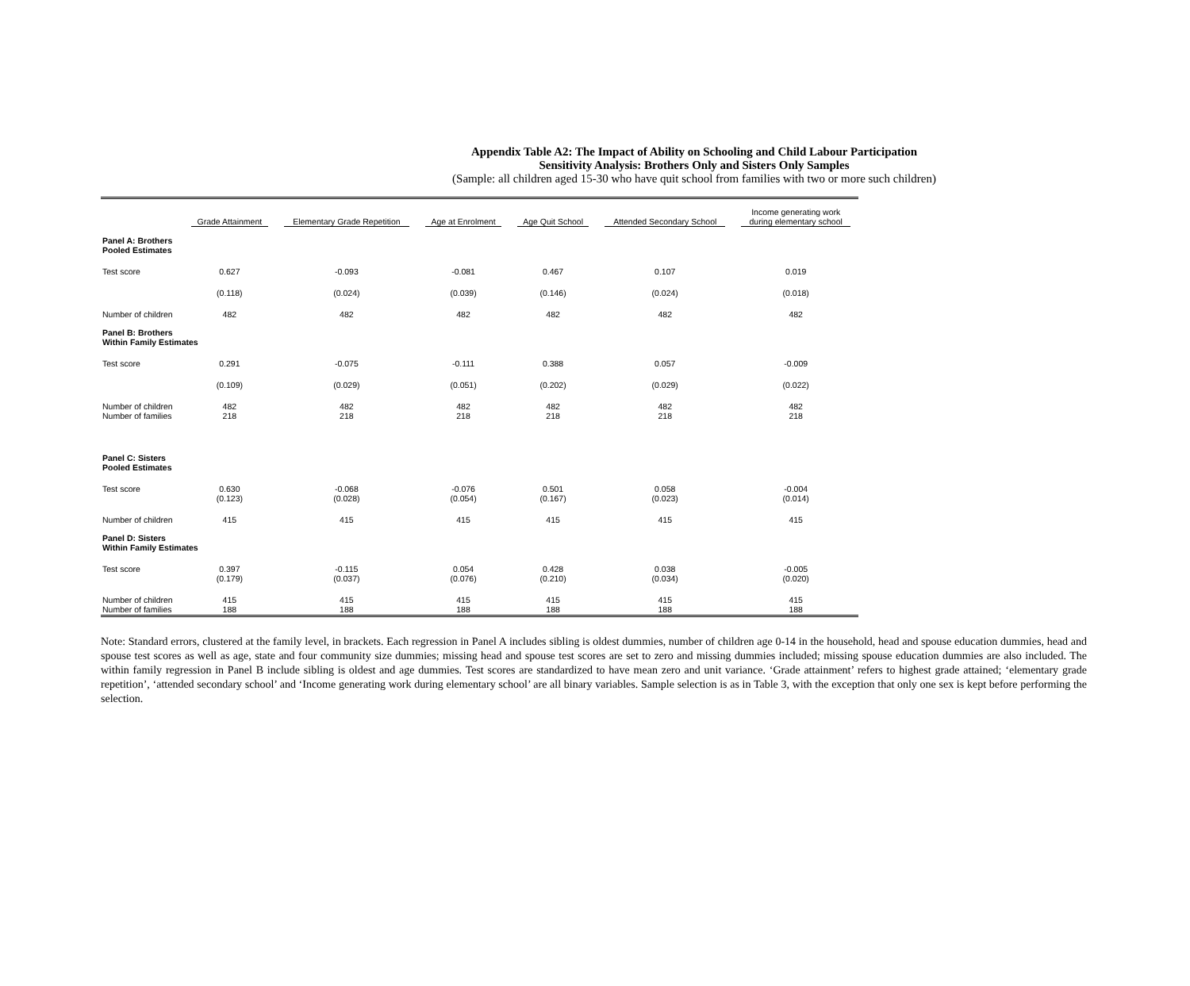Appendix Table A2: The Impact of Ability on Schooling and Child Labour Participation
Sensitivity Analysis: Brothers Only and Sisters Only Samples
(Sample: all children aged 15-30 who have quit school from families with two or more such children)
| | Grade Attainment | Elementary Grade Repetition | Age at Enrolment | Age Quit School | Attended Secondary School | Income generating work during elementary school |
| --- | --- | --- | --- | --- | --- | --- |
| Panel A: Brothers Pooled Estimates | | | | | | |
| Test score | 0.627 | -0.093 | -0.081 | 0.467 | 0.107 | 0.019 |
| | (0.118) | (0.024) | (0.039) | (0.146) | (0.024) | (0.018) |
| Number of children | 482 | 482 | 482 | 482 | 482 | 482 |
| Panel B: Brothers Within Family Estimates | | | | | | |
| Test score | 0.291 | -0.075 | -0.111 | 0.388 | 0.057 | -0.009 |
| | (0.109) | (0.029) | (0.051) | (0.202) | (0.029) | (0.022) |
| Number of children Number of families | 482 218 | 482 218 | 482 218 | 482 218 | 482 218 | 482 218 |
| Panel C: Sisters Pooled Estimates | | | | | | |
| Test score | 0.630 (0.123) | -0.068 (0.028) | -0.076 (0.054) | 0.501 (0.167) | 0.058 (0.023) | -0.004 (0.014) |
| Number of children | 415 | 415 | 415 | 415 | 415 | 415 |
| Panel D: Sisters Within Family Estimates | | | | | | |
| Test score | 0.397 (0.179) | -0.115 (0.037) | 0.054 (0.076) | 0.428 (0.210) | 0.038 (0.034) | -0.005 (0.020) |
| Number of children Number of families | 415 188 | 415 188 | 415 188 | 415 188 | 415 188 | 415 188 |
Note: Standard errors, clustered at the family level, in brackets. Each regression in Panel A includes sibling is oldest dummies, number of children age 0-14 in the household, head and spouse education dummies, head and spouse test scores as well as age, state and four community size dummies; missing head and spouse test scores are set to zero and missing dummies included; missing spouse education dummies are also included. The within family regression in Panel B include sibling is oldest and age dummies. Test scores are standardized to have mean zero and unit variance. ‘Grade attainment’ refers to highest grade attained; ‘elementary grade repetition’, ‘attended secondary school’ and ‘Income generating work during elementary school’ are all binary variables. Sample selection is as in Table 3, with the exception that only one sex is kept before performing the selection.